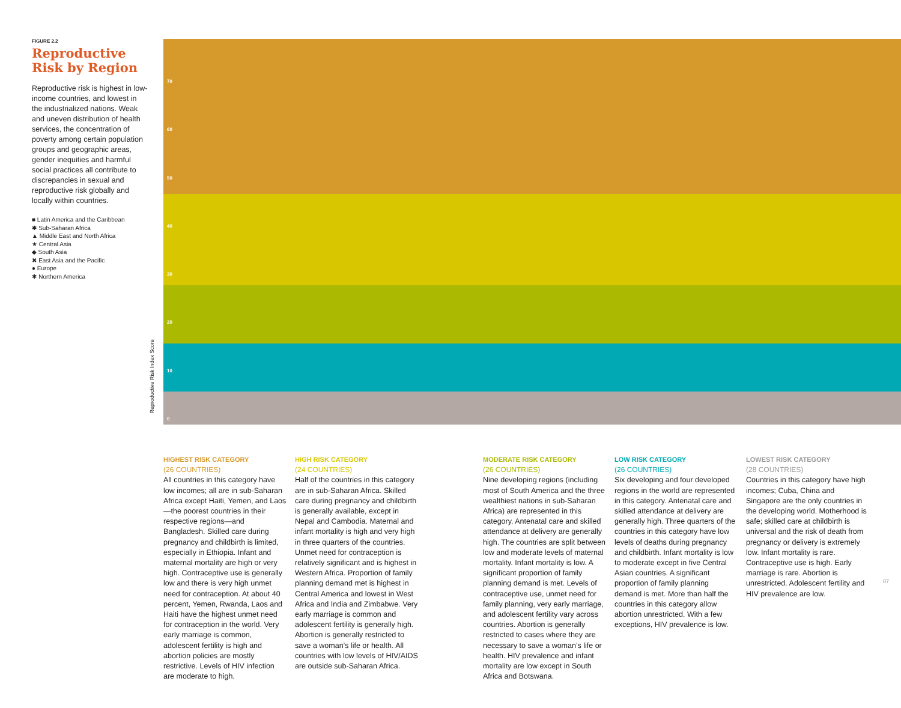FIGURE 2.2
Reproductive Risk by Region
Reproductive risk is highest in low-income countries, and lowest in the industrialized nations. Weak and uneven distribution of health services, the concentration of poverty among certain population groups and geographic areas, gender inequities and harmful social practices all contribute to discrepancies in sexual and reproductive risk globally and locally within countries.
■ Latin America and the Caribbean
✱ Sub-Saharan Africa
▲ Middle East and North Africa
★ Central Asia
◆ South Asia
✖ East Asia and the Pacific
● Europe
✱ Northern America
Reproductive Risk Index Score
70
60
50
40
30
20
10
0
HIGHEST RISK CATEGORY
(26 COUNTRIES)
All countries in this category have low incomes; all are in sub-Saharan Africa except Haiti, Yemen, and Laos—the poorest countries in their respective regions—and Bangladesh. Skilled care during pregnancy and childbirth is limited, especially in Ethiopia. Infant and maternal mortality are high or very high. Contraceptive use is generally low and there is very high unmet need for contraception. At about 40 percent, Yemen, Rwanda, Laos and Haiti have the highest unmet need for contraception in the world. Very early marriage is common, adolescent fertility is high and abortion policies are mostly restrictive. Levels of HIV infection are moderate to high.
HIGH RISK CATEGORY
(24 COUNTRIES)
Half of the countries in this category are in sub-Saharan Africa. Skilled care during pregnancy and childbirth is generally available, except in Nepal and Cambodia. Maternal and infant mortality is high and very high in three quarters of the countries. Unmet need for contraception is relatively significant and is highest in Western Africa. Proportion of family planning demand met is highest in Central America and lowest in West Africa and India and Zimbabwe. Very early marriage is common and adolescent fertility is generally high. Abortion is generally restricted to save a woman’s life or health. All countries with low levels of HIV/AIDS are outside sub-Saharan Africa.
MODERATE RISK CATEGORY
(26 COUNTRIES)
Nine developing regions (including most of South America and the three wealthiest nations in sub-Saharan Africa) are represented in this category. Antenatal care and skilled attendance at delivery are generally high. The countries are split between low and moderate levels of maternal mortality. Infant mortality is low. A significant proportion of family planning demand is met. Levels of contraceptive use, unmet need for family planning, very early marriage, and adolescent fertility vary across countries. Abortion is generally restricted to cases where they are necessary to save a woman’s life or health. HIV prevalence and infant mortality are low except in South Africa and Botswana.
LOW RISK CATEGORY
(26 COUNTRIES)
Six developing and four developed regions in the world are represented in this category. Antenatal care and skilled attendance at delivery are generally high. Three quarters of the countries in this category have low levels of deaths during pregnancy and childbirth. Infant mortality is low to moderate except in five Central Asian countries. A significant proportion of family planning demand is met. More than half the countries in this category allow abortion unrestricted. With a few exceptions, HIV prevalence is low.
LOWEST RISK CATEGORY
(28 COUNTRIES)
Countries in this category have high incomes; Cuba, China and Singapore are the only countries in the developing world. Motherhood is safe; skilled care at childbirth is universal and the risk of death from pregnancy or delivery is extremely low. Infant mortality is rare. Contraceptive use is high. Early marriage is rare. Abortion is unrestricted. Adolescent fertility and HIV prevalence are low.
07